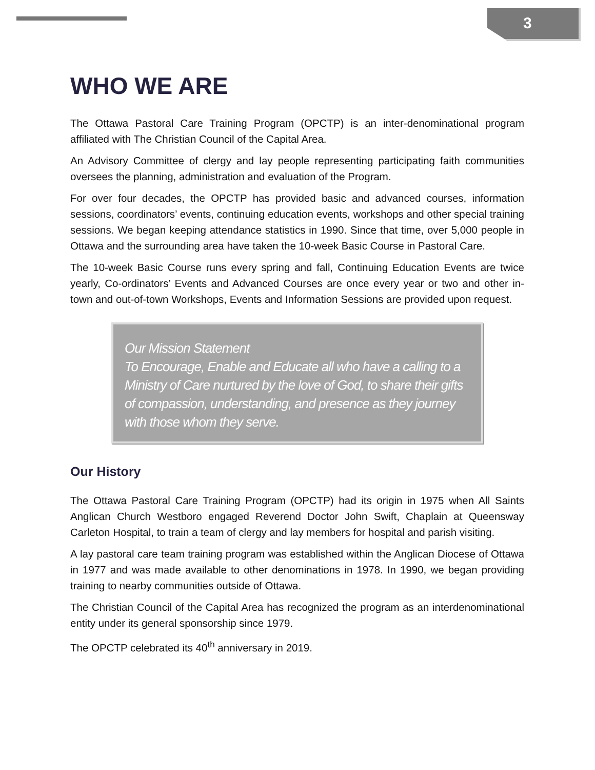3
WHO WE ARE
The Ottawa Pastoral Care Training Program (OPCTP) is an inter-denominational program affiliated with The Christian Council of the Capital Area.
An Advisory Committee of clergy and lay people representing participating faith communities oversees the planning, administration and evaluation of the Program.
For over four decades, the OPCTP has provided basic and advanced courses, information sessions, coordinators’ events, continuing education events, workshops and other special training sessions. We began keeping attendance statistics in 1990. Since that time, over 5,000 people in Ottawa and the surrounding area have taken the 10-week Basic Course in Pastoral Care.
The 10-week Basic Course runs every spring and fall, Continuing Education Events are twice yearly, Co-ordinators’ Events and Advanced Courses are once every year or two and other in-town and out-of-town Workshops, Events and Information Sessions are provided upon request.
Our Mission Statement
To Encourage, Enable and Educate all who have a calling to a Ministry of Care nurtured by the love of God, to share their gifts of compassion, understanding, and presence as they journey with those whom they serve.
Our History
The Ottawa Pastoral Care Training Program (OPCTP) had its origin in 1975 when All Saints Anglican Church Westboro engaged Reverend Doctor John Swift, Chaplain at Queensway Carleton Hospital, to train a team of clergy and lay members for hospital and parish visiting.
A lay pastoral care team training program was established within the Anglican Diocese of Ottawa in 1977 and was made available to other denominations in 1978. In 1990, we began providing training to nearby communities outside of Ottawa.
The Christian Council of the Capital Area has recognized the program as an interdenominational entity under its general sponsorship since 1979.
The OPCTP celebrated its 40<sup>th</sup> anniversary in 2019.